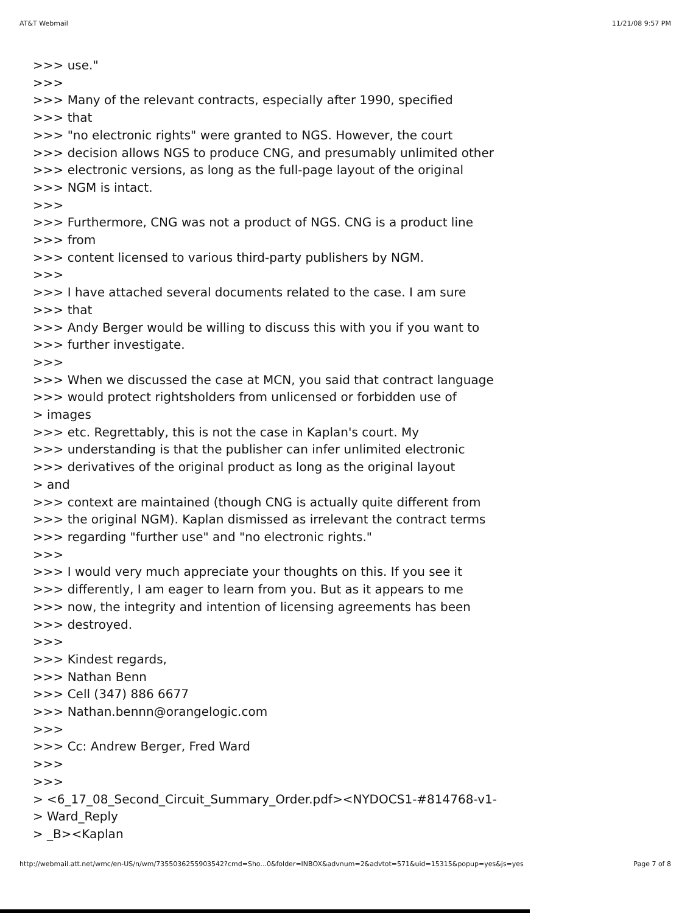AT&T Webmail 11/21/08 9:57 PM
>>> use."
>>>
>>> Many of the relevant contracts, especially after 1990, specified
>>> that
>>> "no electronic rights" were granted to NGS. However, the court
>>> decision allows NGS to produce CNG, and presumably unlimited other
>>> electronic versions, as long as the full-page layout of the original
>>> NGM is intact.
>>>
>>> Furthermore, CNG was not a product of NGS. CNG is a product line
>>> from
>>> content licensed to various third-party publishers by NGM.
>>>
>>> I have attached several documents related to the case. I am sure
>>> that
>>> Andy Berger would be willing to discuss this with you if you want to
>>> further investigate.
>>>
>>> When we discussed the case at MCN, you said that contract language
>>> would protect rightsholders from unlicensed or forbidden use of
> images
>>> etc. Regrettably, this is not the case in Kaplan's court. My
>>> understanding is that the publisher can infer unlimited electronic
>>> derivatives of the original product as long as the original layout
> and
>>> context are maintained (though CNG is actually quite different from
>>> the original NGM). Kaplan dismissed as irrelevant the contract terms
>>> regarding "further use" and "no electronic rights."
>>>
>>> I would very much appreciate your thoughts on this. If you see it
>>> differently, I am eager to learn from you. But as it appears to me
>>> now, the integrity and intention of licensing agreements has been
>>> destroyed.
>>>
>>> Kindest regards,
>>> Nathan Benn
>>> Cell (347) 886 6677
>>> Nathan.bennn@orangelogic.com
>>>
>>> Cc: Andrew Berger, Fred Ward
>>>
>>>
> <6_17_08_Second_Circuit_Summary_Order.pdf><NYDOCS1-#814768-v1-
> Ward_Reply
> _B><Kaplan
http://webmail.att.net/wmc/en-US/n/wm/7355036255903542?cmd=Sho...0&folder=INBOX&advnum=2&advtot=571&uid=15315&popup=yes&js=yes Page 7 of 8